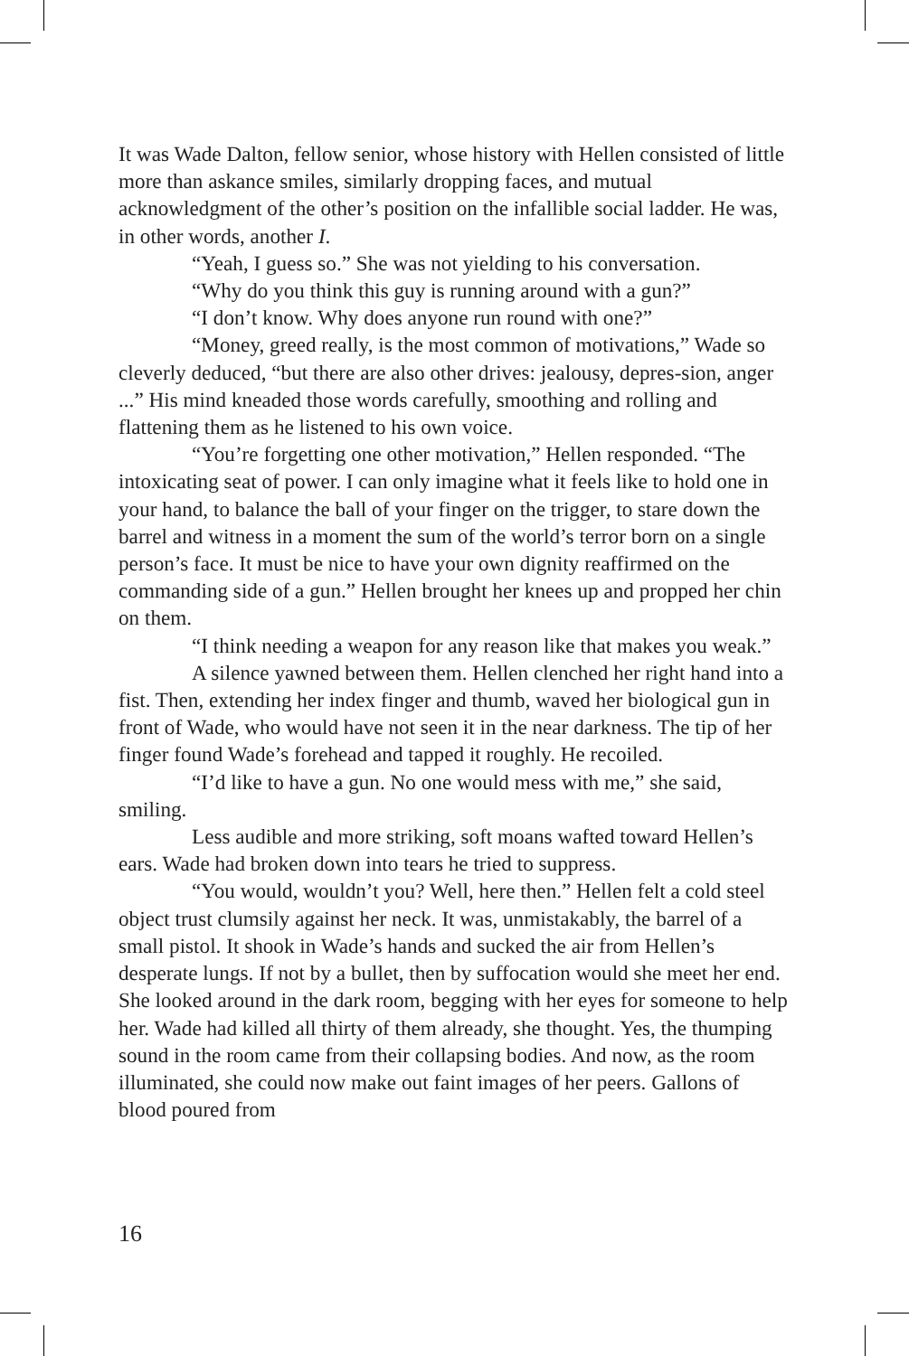It was Wade Dalton, fellow senior, whose history with Hellen consisted of little more than askance smiles, similarly dropping faces, and mutual acknowledgment of the other’s position on the infallible social ladder. He was, in other words, another I.
“Yeah, I guess so.” She was not yielding to his conversation.
“Why do you think this guy is running around with a gun?”
“I don’t know. Why does anyone run round with one?”
“Money, greed really, is the most common of motivations,” Wade so cleverly deduced, “but there are also other drives: jealousy, depres-sion, anger ...” His mind kneaded those words carefully, smoothing and rolling and flattening them as he listened to his own voice.
“You’re forgetting one other motivation,” Hellen responded. “The intoxicating seat of power. I can only imagine what it feels like to hold one in your hand, to balance the ball of your finger on the trigger, to stare down the barrel and witness in a moment the sum of the world’s terror born on a single person’s face. It must be nice to have your own dignity reaffirmed on the commanding side of a gun.” Hellen brought her knees up and propped her chin on them.
“I think needing a weapon for any reason like that makes you weak.”
A silence yawned between them. Hellen clenched her right hand into a fist. Then, extending her index finger and thumb, waved her biological gun in front of Wade, who would have not seen it in the near darkness. The tip of her finger found Wade’s forehead and tapped it roughly. He recoiled.
“I’d like to have a gun. No one would mess with me,” she said, smiling.
Less audible and more striking, soft moans wafted toward Hellen’s ears. Wade had broken down into tears he tried to suppress.
“You would, wouldn’t you? Well, here then.” Hellen felt a cold steel object trust clumsily against her neck. It was, unmistakably, the barrel of a small pistol. It shook in Wade’s hands and sucked the air from Hellen’s desperate lungs. If not by a bullet, then by suffocation would she meet her end. She looked around in the dark room, begging with her eyes for someone to help her. Wade had killed all thirty of them already, she thought. Yes, the thumping sound in the room came from their collapsing bodies. And now, as the room illuminated, she could now make out faint images of her peers. Gallons of blood poured from
16